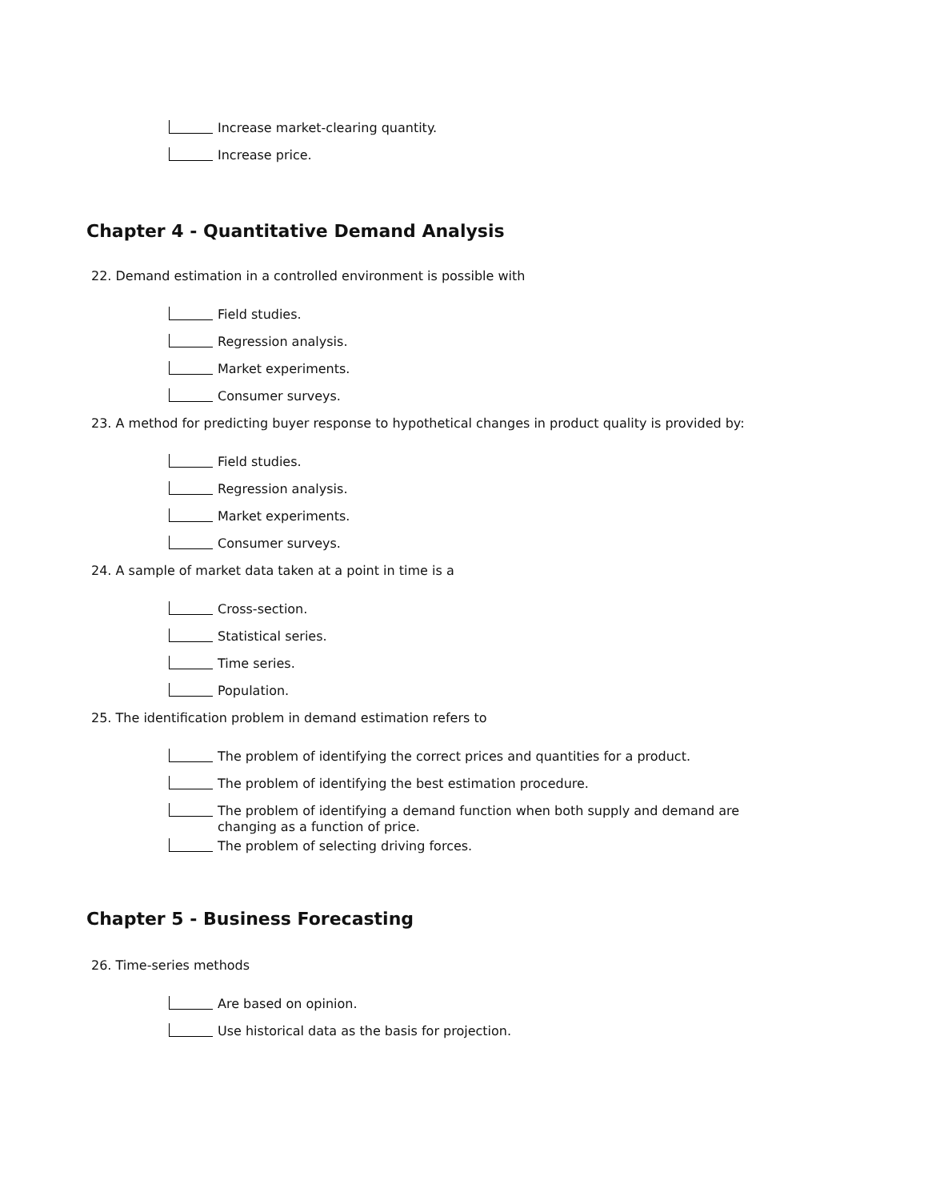Increase market-clearing quantity.
Increase price.
Chapter 4 - Quantitative Demand Analysis
22. Demand estimation in a controlled environment is possible with
Field studies.
Regression analysis.
Market experiments.
Consumer surveys.
23. A method for predicting buyer response to hypothetical changes in product quality is provided by:
Field studies.
Regression analysis.
Market experiments.
Consumer surveys.
24. A sample of market data taken at a point in time is a
Cross-section.
Statistical series.
Time series.
Population.
25. The identification problem in demand estimation refers to
The problem of identifying the correct prices and quantities for a product.
The problem of identifying the best estimation procedure.
The problem of identifying a demand function when both supply and demand are changing as a function of price.
The problem of selecting driving forces.
Chapter 5 - Business Forecasting
26. Time-series methods
Are based on opinion.
Use historical data as the basis for projection.